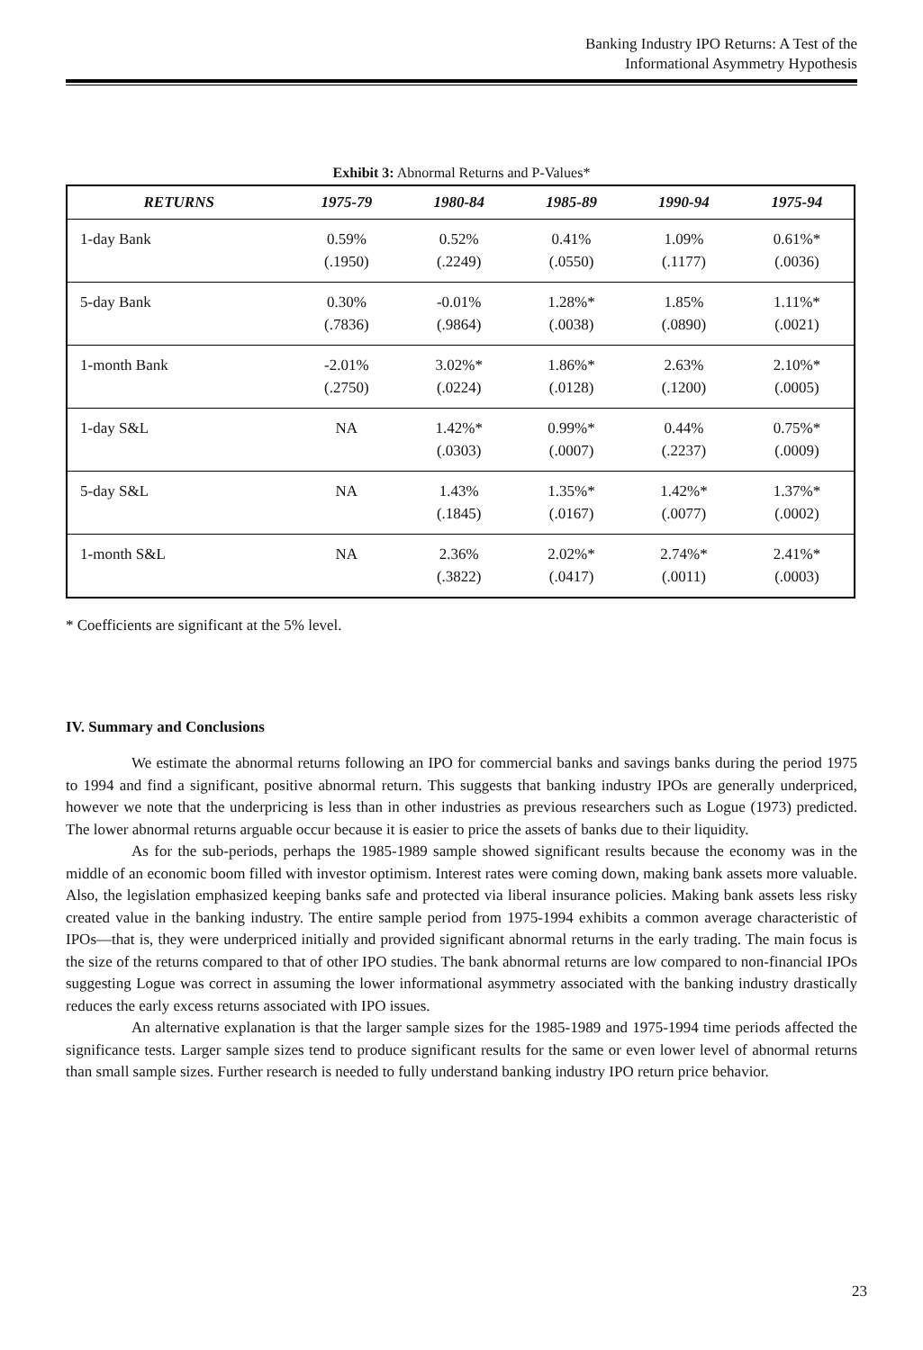Banking Industry IPO Returns: A Test of the
Informational Asymmetry Hypothesis
Exhibit 3: Abnormal Returns and P-Values*
| RETURNS | 1975-79 | 1980-84 | 1985-89 | 1990-94 | 1975-94 |
| --- | --- | --- | --- | --- | --- |
| 1-day Bank | 0.59% (.1950) | 0.52% (.2249) | 0.41% (.0550) | 1.09% (.1177) | 0.61%* (.0036) |
| 5-day Bank | 0.30% (.7836) | -0.01% (.9864) | 1.28%* (.0038) | 1.85% (.0890) | 1.11%* (.0021) |
| 1-month Bank | -2.01% (.2750) | 3.02%* (.0224) | 1.86%* (.0128) | 2.63% (.1200) | 2.10%* (.0005) |
| 1-day S&L | NA | 1.42%* (.0303) | 0.99%* (.0007) | 0.44% (.2237) | 0.75%* (.0009) |
| 5-day S&L | NA | 1.43% (.1845) | 1.35%* (.0167) | 1.42%* (.0077) | 1.37%* (.0002) |
| 1-month S&L | NA | 2.36% (.3822) | 2.02%* (.0417) | 2.74%* (.0011) | 2.41%* (.0003) |
* Coefficients are significant at the 5% level.
IV. Summary and Conclusions
We estimate the abnormal returns following an IPO for commercial banks and savings banks during the period 1975 to 1994 and find a significant, positive abnormal return. This suggests that banking industry IPOs are generally underpriced, however we note that the underpricing is less than in other industries as previous researchers such as Logue (1973) predicted. The lower abnormal returns arguable occur because it is easier to price the assets of banks due to their liquidity.
As for the sub-periods, perhaps the 1985-1989 sample showed significant results because the economy was in the middle of an economic boom filled with investor optimism. Interest rates were coming down, making bank assets more valuable. Also, the legislation emphasized keeping banks safe and protected via liberal insurance policies. Making bank assets less risky created value in the banking industry. The entire sample period from 1975-1994 exhibits a common average characteristic of IPOs—that is, they were underpriced initially and provided significant abnormal returns in the early trading. The main focus is the size of the returns compared to that of other IPO studies. The bank abnormal returns are low compared to non-financial IPOs suggesting Logue was correct in assuming the lower informational asymmetry associated with the banking industry drastically reduces the early excess returns associated with IPO issues.
An alternative explanation is that the larger sample sizes for the 1985-1989 and 1975-1994 time periods affected the significance tests. Larger sample sizes tend to produce significant results for the same or even lower level of abnormal returns than small sample sizes. Further research is needed to fully understand banking industry IPO return price behavior.
23